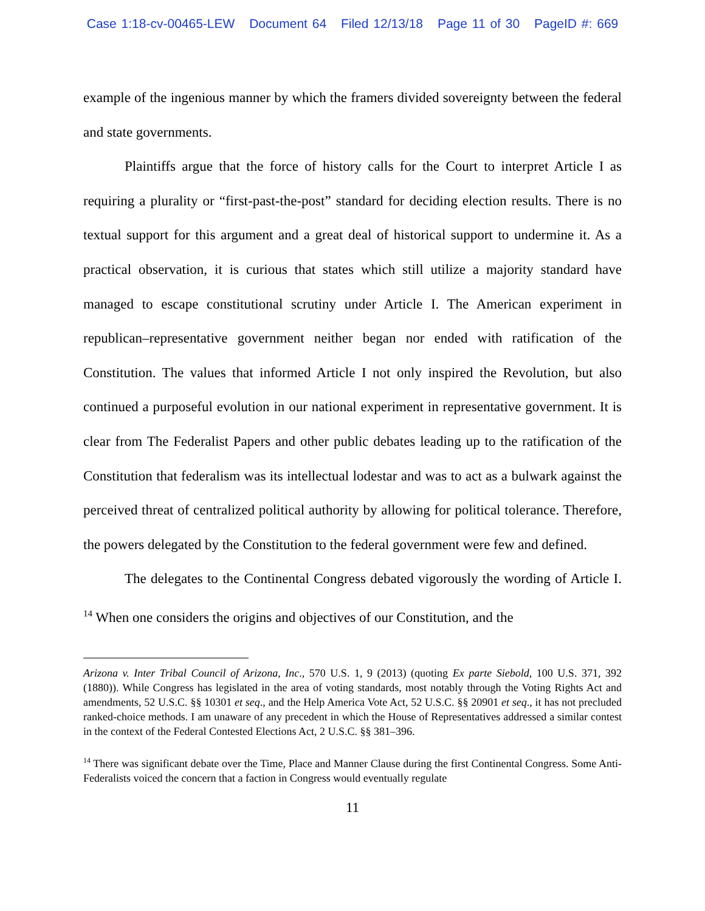Case 1:18-cv-00465-LEW Document 64 Filed 12/13/18 Page 11 of 30 PageID #: 669
example of the ingenious manner by which the framers divided sovereignty between the federal and state governments.
Plaintiffs argue that the force of history calls for the Court to interpret Article I as requiring a plurality or “first-past-the-post” standard for deciding election results. There is no textual support for this argument and a great deal of historical support to undermine it. As a practical observation, it is curious that states which still utilize a majority standard have managed to escape constitutional scrutiny under Article I. The American experiment in republican–representative government neither began nor ended with ratification of the Constitution. The values that informed Article I not only inspired the Revolution, but also continued a purposeful evolution in our national experiment in representative government. It is clear from The Federalist Papers and other public debates leading up to the ratification of the Constitution that federalism was its intellectual lodestar and was to act as a bulwark against the perceived threat of centralized political authority by allowing for political tolerance. Therefore, the powers delegated by the Constitution to the federal government were few and defined.
The delegates to the Continental Congress debated vigorously the wording of Article I. <sup>14</sup> When one considers the origins and objectives of our Constitution, and the
Arizona v. Inter Tribal Council of Arizona, Inc., 570 U.S. 1, 9 (2013) (quoting Ex parte Siebold, 100 U.S. 371, 392 (1880)). While Congress has legislated in the area of voting standards, most notably through the Voting Rights Act and amendments, 52 U.S.C. §§ 10301 et seq., and the Help America Vote Act, 52 U.S.C. §§ 20901 et seq., it has not precluded ranked-choice methods. I am unaware of any precedent in which the House of Representatives addressed a similar contest in the context of the Federal Contested Elections Act, 2 U.S.C. §§ 381–396.
<sup>14</sup> There was significant debate over the Time, Place and Manner Clause during the first Continental Congress. Some Anti-Federalists voiced the concern that a faction in Congress would eventually regulate
11